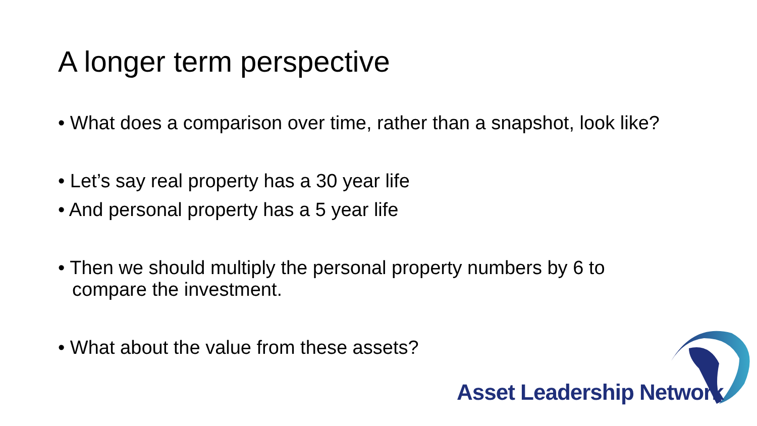A longer term perspective
• What does a comparison over time, rather than a snapshot, look like?
• Let’s say real property has a 30 year life
• And personal property has a 5 year life
• Then we should multiply the personal property numbers by 6 to compare the investment.
• What about the value from these assets?
Asset Leadership Network